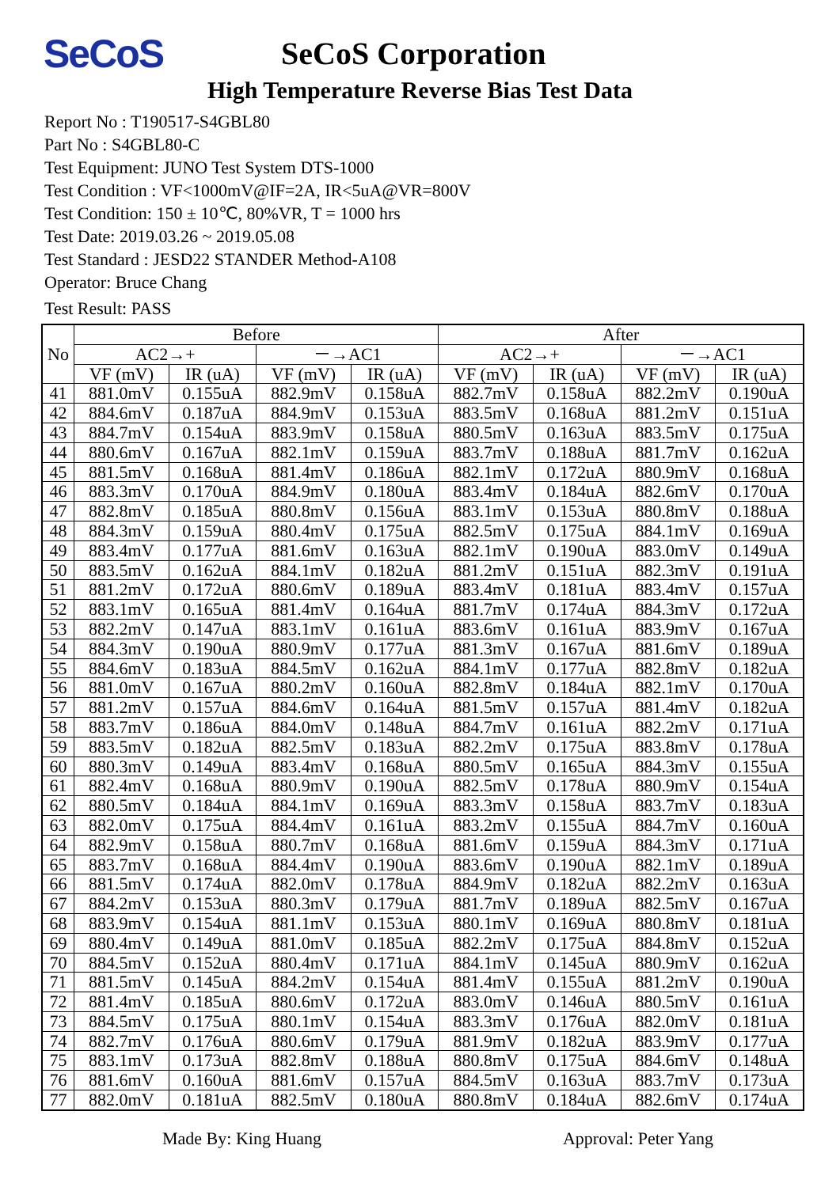SeCoS
SeCoS Corporation
High Temperature Reverse Bias Test Data
Report No : T190517-S4GBL80
Part No : S4GBL80-C
Test Equipment: JUNO Test System DTS-1000
Test Condition : VF<1000mV@IF=2A, IR<5uA@VR=800V
Test Condition: 150 ± 10℃, 80%VR, T = 1000 hrs
Test Date: 2019.03.26 ~ 2019.05.08
Test Standard : JESD22 STANDER Method-A108
Operator: Bruce Chang
Test Result: PASS
| No | Before | | | | After | | | |
| --- | --- | --- | --- | --- | --- | --- | --- | --- |
| | AC2→+ | | －→AC1 | | AC2→+ | | －→AC1 | |
| | VF (mV) | IR (uA) | VF (mV) | IR (uA) | VF (mV) | IR (uA) | VF (mV) | IR (uA) |
| 41 | 881.0mV | 0.155uA | 882.9mV | 0.158uA | 882.7mV | 0.158uA | 882.2mV | 0.190uA |
| 42 | 884.6mV | 0.187uA | 884.9mV | 0.153uA | 883.5mV | 0.168uA | 881.2mV | 0.151uA |
| 43 | 884.7mV | 0.154uA | 883.9mV | 0.158uA | 880.5mV | 0.163uA | 883.5mV | 0.175uA |
| 44 | 880.6mV | 0.167uA | 882.1mV | 0.159uA | 883.7mV | 0.188uA | 881.7mV | 0.162uA |
| 45 | 881.5mV | 0.168uA | 881.4mV | 0.186uA | 882.1mV | 0.172uA | 880.9mV | 0.168uA |
| 46 | 883.3mV | 0.170uA | 884.9mV | 0.180uA | 883.4mV | 0.184uA | 882.6mV | 0.170uA |
| 47 | 882.8mV | 0.185uA | 880.8mV | 0.156uA | 883.1mV | 0.153uA | 880.8mV | 0.188uA |
| 48 | 884.3mV | 0.159uA | 880.4mV | 0.175uA | 882.5mV | 0.175uA | 884.1mV | 0.169uA |
| 49 | 883.4mV | 0.177uA | 881.6mV | 0.163uA | 882.1mV | 0.190uA | 883.0mV | 0.149uA |
| 50 | 883.5mV | 0.162uA | 884.1mV | 0.182uA | 881.2mV | 0.151uA | 882.3mV | 0.191uA |
| 51 | 881.2mV | 0.172uA | 880.6mV | 0.189uA | 883.4mV | 0.181uA | 883.4mV | 0.157uA |
| 52 | 883.1mV | 0.165uA | 881.4mV | 0.164uA | 881.7mV | 0.174uA | 884.3mV | 0.172uA |
| 53 | 882.2mV | 0.147uA | 883.1mV | 0.161uA | 883.6mV | 0.161uA | 883.9mV | 0.167uA |
| 54 | 884.3mV | 0.190uA | 880.9mV | 0.177uA | 881.3mV | 0.167uA | 881.6mV | 0.189uA |
| 55 | 884.6mV | 0.183uA | 884.5mV | 0.162uA | 884.1mV | 0.177uA | 882.8mV | 0.182uA |
| 56 | 881.0mV | 0.167uA | 880.2mV | 0.160uA | 882.8mV | 0.184uA | 882.1mV | 0.170uA |
| 57 | 881.2mV | 0.157uA | 884.6mV | 0.164uA | 881.5mV | 0.157uA | 881.4mV | 0.182uA |
| 58 | 883.7mV | 0.186uA | 884.0mV | 0.148uA | 884.7mV | 0.161uA | 882.2mV | 0.171uA |
| 59 | 883.5mV | 0.182uA | 882.5mV | 0.183uA | 882.2mV | 0.175uA | 883.8mV | 0.178uA |
| 60 | 880.3mV | 0.149uA | 883.4mV | 0.168uA | 880.5mV | 0.165uA | 884.3mV | 0.155uA |
| 61 | 882.4mV | 0.168uA | 880.9mV | 0.190uA | 882.5mV | 0.178uA | 880.9mV | 0.154uA |
| 62 | 880.5mV | 0.184uA | 884.1mV | 0.169uA | 883.3mV | 0.158uA | 883.7mV | 0.183uA |
| 63 | 882.0mV | 0.175uA | 884.4mV | 0.161uA | 883.2mV | 0.155uA | 884.7mV | 0.160uA |
| 64 | 882.9mV | 0.158uA | 880.7mV | 0.168uA | 881.6mV | 0.159uA | 884.3mV | 0.171uA |
| 65 | 883.7mV | 0.168uA | 884.4mV | 0.190uA | 883.6mV | 0.190uA | 882.1mV | 0.189uA |
| 66 | 881.5mV | 0.174uA | 882.0mV | 0.178uA | 884.9mV | 0.182uA | 882.2mV | 0.163uA |
| 67 | 884.2mV | 0.153uA | 880.3mV | 0.179uA | 881.7mV | 0.189uA | 882.5mV | 0.167uA |
| 68 | 883.9mV | 0.154uA | 881.1mV | 0.153uA | 880.1mV | 0.169uA | 880.8mV | 0.181uA |
| 69 | 880.4mV | 0.149uA | 881.0mV | 0.185uA | 882.2mV | 0.175uA | 884.8mV | 0.152uA |
| 70 | 884.5mV | 0.152uA | 880.4mV | 0.171uA | 884.1mV | 0.145uA | 880.9mV | 0.162uA |
| 71 | 881.5mV | 0.145uA | 884.2mV | 0.154uA | 881.4mV | 0.155uA | 881.2mV | 0.190uA |
| 72 | 881.4mV | 0.185uA | 880.6mV | 0.172uA | 883.0mV | 0.146uA | 880.5mV | 0.161uA |
| 73 | 884.5mV | 0.175uA | 880.1mV | 0.154uA | 883.3mV | 0.176uA | 882.0mV | 0.181uA |
| 74 | 882.7mV | 0.176uA | 880.6mV | 0.179uA | 881.9mV | 0.182uA | 883.9mV | 0.177uA |
| 75 | 883.1mV | 0.173uA | 882.8mV | 0.188uA | 880.8mV | 0.175uA | 884.6mV | 0.148uA |
| 76 | 881.6mV | 0.160uA | 881.6mV | 0.157uA | 884.5mV | 0.163uA | 883.7mV | 0.173uA |
| 77 | 882.0mV | 0.181uA | 882.5mV | 0.180uA | 880.8mV | 0.184uA | 882.6mV | 0.174uA |
Made By: King Huang Approval: Peter Yang